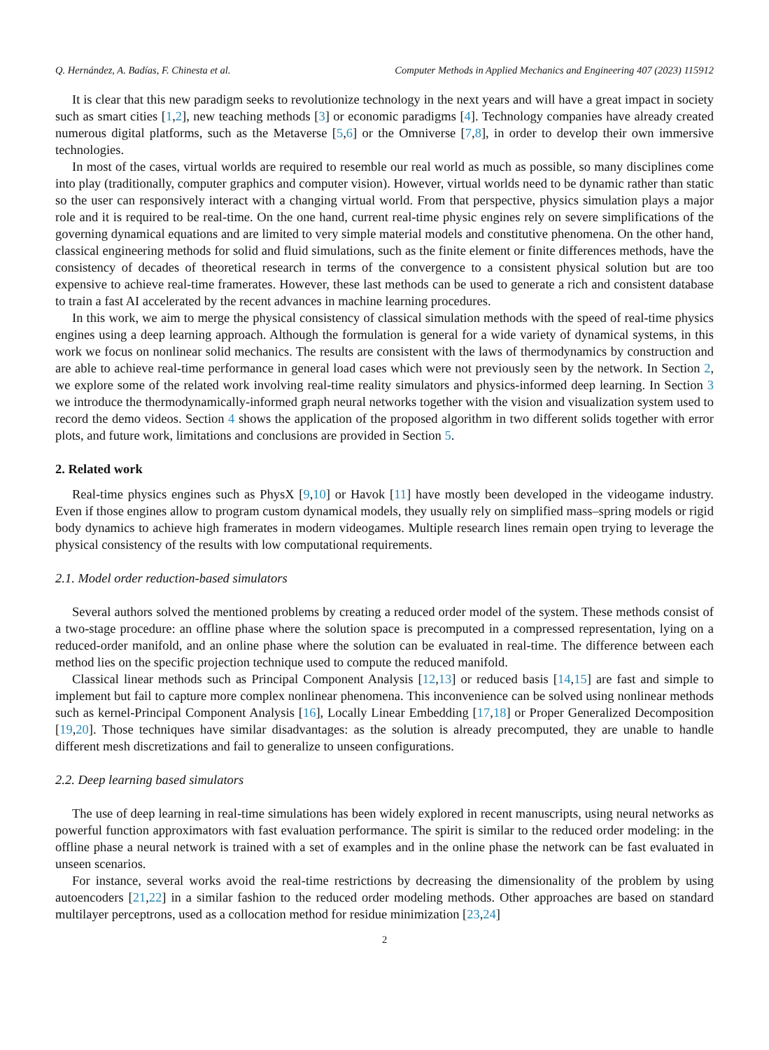Q. Hernández, A. Badías, F. Chinesta et al. Computer Methods in Applied Mechanics and Engineering 407 (2023) 115912
It is clear that this new paradigm seeks to revolutionize technology in the next years and will have a great impact in society such as smart cities [1,2], new teaching methods [3] or economic paradigms [4]. Technology companies have already created numerous digital platforms, such as the Metaverse [5,6] or the Omniverse [7,8], in order to develop their own immersive technologies.
In most of the cases, virtual worlds are required to resemble our real world as much as possible, so many disciplines come into play (traditionally, computer graphics and computer vision). However, virtual worlds need to be dynamic rather than static so the user can responsively interact with a changing virtual world. From that perspective, physics simulation plays a major role and it is required to be real-time. On the one hand, current real-time physic engines rely on severe simplifications of the governing dynamical equations and are limited to very simple material models and constitutive phenomena. On the other hand, classical engineering methods for solid and fluid simulations, such as the finite element or finite differences methods, have the consistency of decades of theoretical research in terms of the convergence to a consistent physical solution but are too expensive to achieve real-time framerates. However, these last methods can be used to generate a rich and consistent database to train a fast AI accelerated by the recent advances in machine learning procedures.
In this work, we aim to merge the physical consistency of classical simulation methods with the speed of real-time physics engines using a deep learning approach. Although the formulation is general for a wide variety of dynamical systems, in this work we focus on nonlinear solid mechanics. The results are consistent with the laws of thermodynamics by construction and are able to achieve real-time performance in general load cases which were not previously seen by the network. In Section 2, we explore some of the related work involving real-time reality simulators and physics-informed deep learning. In Section 3 we introduce the thermodynamically-informed graph neural networks together with the vision and visualization system used to record the demo videos. Section 4 shows the application of the proposed algorithm in two different solids together with error plots, and future work, limitations and conclusions are provided in Section 5.
2. Related work
Real-time physics engines such as PhysX [9,10] or Havok [11] have mostly been developed in the videogame industry. Even if those engines allow to program custom dynamical models, they usually rely on simplified mass–spring models or rigid body dynamics to achieve high framerates in modern videogames. Multiple research lines remain open trying to leverage the physical consistency of the results with low computational requirements.
2.1. Model order reduction-based simulators
Several authors solved the mentioned problems by creating a reduced order model of the system. These methods consist of a two-stage procedure: an offline phase where the solution space is precomputed in a compressed representation, lying on a reduced-order manifold, and an online phase where the solution can be evaluated in real-time. The difference between each method lies on the specific projection technique used to compute the reduced manifold.
Classical linear methods such as Principal Component Analysis [12,13] or reduced basis [14,15] are fast and simple to implement but fail to capture more complex nonlinear phenomena. This inconvenience can be solved using nonlinear methods such as kernel-Principal Component Analysis [16], Locally Linear Embedding [17,18] or Proper Generalized Decomposition [19,20]. Those techniques have similar disadvantages: as the solution is already precomputed, they are unable to handle different mesh discretizations and fail to generalize to unseen configurations.
2.2. Deep learning based simulators
The use of deep learning in real-time simulations has been widely explored in recent manuscripts, using neural networks as powerful function approximators with fast evaluation performance. The spirit is similar to the reduced order modeling: in the offline phase a neural network is trained with a set of examples and in the online phase the network can be fast evaluated in unseen scenarios.
For instance, several works avoid the real-time restrictions by decreasing the dimensionality of the problem by using autoencoders [21,22] in a similar fashion to the reduced order modeling methods. Other approaches are based on standard multilayer perceptrons, used as a collocation method for residue minimization [23,24]
2